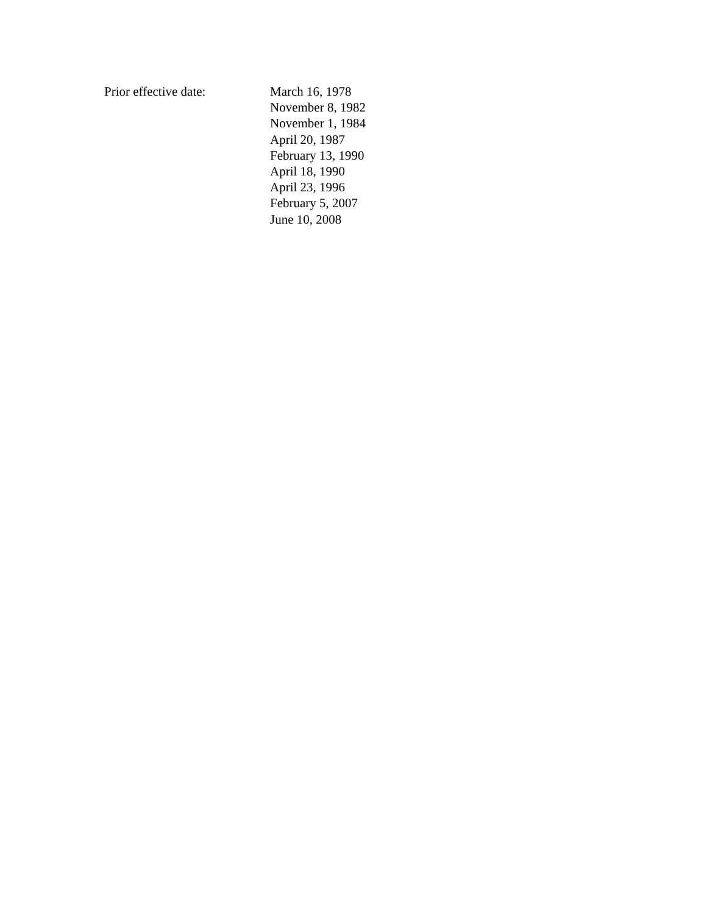Prior effective date: March 16, 1978
November 8, 1982
November 1, 1984
April 20, 1987
February 13, 1990
April 18, 1990
April 23, 1996
February 5, 2007
June 10, 2008